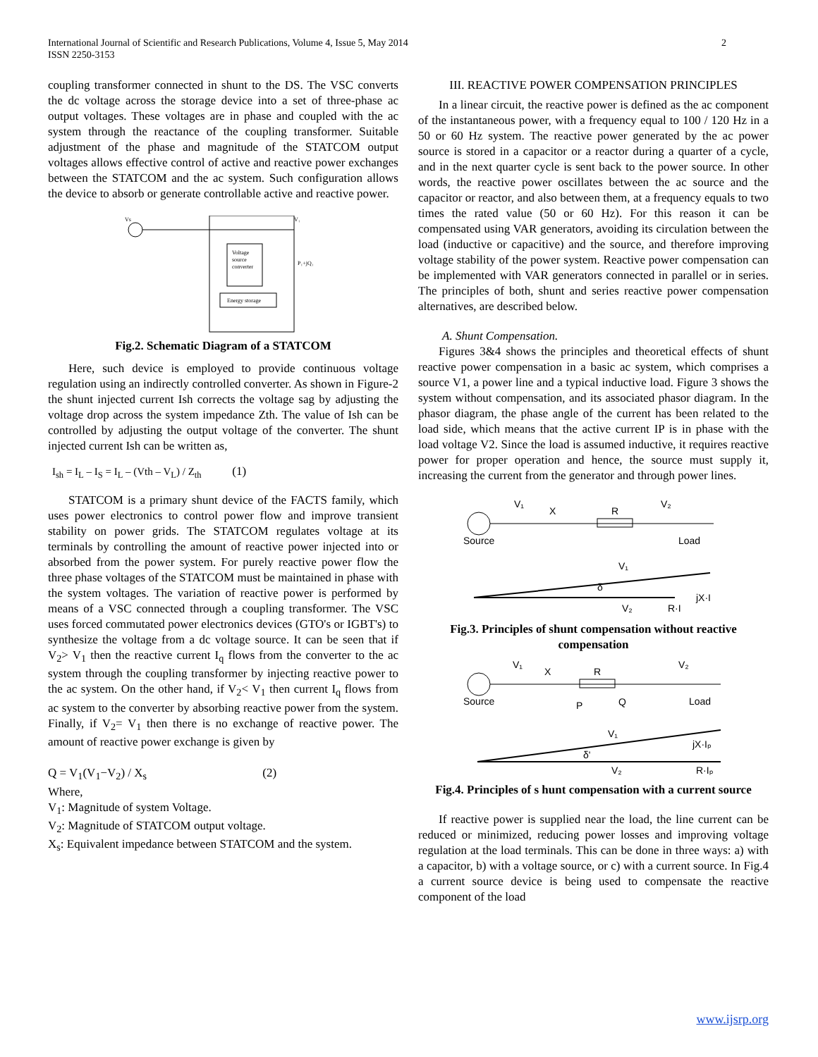International Journal of Scientific and Research Publications, Volume 4, Issue 5, May 2014
ISSN 2250-3153
2
coupling transformer connected in shunt to the DS. The VSC converts the dc voltage across the storage device into a set of three-phase ac output voltages. These voltages are in phase and coupled with the ac system through the reactance of the coupling transformer. Suitable adjustment of the phase and magnitude of the STATCOM output voltages allows effective control of active and reactive power exchanges between the STATCOM and the ac system. Such configuration allows the device to absorb or generate controllable active and reactive power.
Voltage
source
converter
Energy storage
Vs
V₁
P₁+jQ₁
Fig.2. Schematic Diagram of a STATCOM
Here, such device is employed to provide continuous voltage regulation using an indirectly controlled converter. As shown in Figure-2 the shunt injected current Ish corrects the voltage sag by adjusting the voltage drop across the system impedance Zth. The value of Ish can be controlled by adjusting the output voltage of the converter. The shunt injected current Ish can be written as,
I<sub>sh</sub> = I<sub>L</sub> – I<sub>S</sub> = I<sub>L</sub> – (Vth – V<sub>L</sub>) / Z<sub>th</sub> (1)
STATCOM is a primary shunt device of the FACTS family, which uses power electronics to control power flow and improve transient stability on power grids. The STATCOM regulates voltage at its terminals by controlling the amount of reactive power injected into or absorbed from the power system. For purely reactive power flow the three phase voltages of the STATCOM must be maintained in phase with the system voltages. The variation of reactive power is performed by means of a VSC connected through a coupling transformer. The VSC uses forced commutated power electronics devices (GTO's or IGBT's) to synthesize the voltage from a dc voltage source. It can be seen that if V<sub>2</sub>> V<sub>1</sub> then the reactive current I<sub>q</sub> flows from the converter to the ac system through the coupling transformer by injecting reactive power to the ac system. On the other hand, if V<sub>2</sub>< V<sub>1</sub> then current I<sub>q</sub> flows from ac system to the converter by absorbing reactive power from the system. Finally, if V<sub>2</sub>= V<sub>1</sub> then there is no exchange of reactive power. The amount of reactive power exchange is given by
Q = V<sub>1</sub>(V<sub>1</sub>−V<sub>2</sub>) / X<sub>s</sub> (2)
Where,
V<sub>1</sub>: Magnitude of system Voltage.
V<sub>2</sub>: Magnitude of STATCOM output voltage.
X<sub>s</sub>: Equivalent impedance between STATCOM and the system.
III. REACTIVE POWER COMPENSATION PRINCIPLES
In a linear circuit, the reactive power is defined as the ac component of the instantaneous power, with a frequency equal to 100 / 120 Hz in a 50 or 60 Hz system. The reactive power generated by the ac power source is stored in a capacitor or a reactor during a quarter of a cycle, and in the next quarter cycle is sent back to the power source. In other words, the reactive power oscillates between the ac source and the capacitor or reactor, and also between them, at a frequency equals to two times the rated value (50 or 60 Hz). For this reason it can be compensated using VAR generators, avoiding its circulation between the load (inductive or capacitive) and the source, and therefore improving voltage stability of the power system. Reactive power compensation can be implemented with VAR generators connected in parallel or in series. The principles of both, shunt and series reactive power compensation alternatives, are described below.
A. Shunt Compensation.
Figures 3&4 shows the principles and theoretical effects of shunt reactive power compensation in a basic ac system, which comprises a source V1, a power line and a typical inductive load. Figure 3 shows the system without compensation, and its associated phasor diagram. In the phasor diagram, the phase angle of the current has been related to the load side, which means that the active current IP is in phase with the load voltage V2. Since the load is assumed inductive, it requires reactive power for proper operation and hence, the source must supply it, increasing the current from the generator and through power lines.
Source
Load
V₁
X
R
V₂
V₁
δ
V₂
R·I
jX·I
Fig.3. Principles of shunt compensation without reactive compensation
Source
Load
V₁
X
R
V₂
P
Q
V₁
δ'
V₂
R·Iₚ
jX·Iₚ
Fig.4. Principles of s hunt compensation with a current source
If reactive power is supplied near the load, the line current can be reduced or minimized, reducing power losses and improving voltage regulation at the load terminals. This can be done in three ways: a) with a capacitor, b) with a voltage source, or c) with a current source. In Fig.4 a current source device is being used to compensate the reactive component of the load
www.ijsrp.org